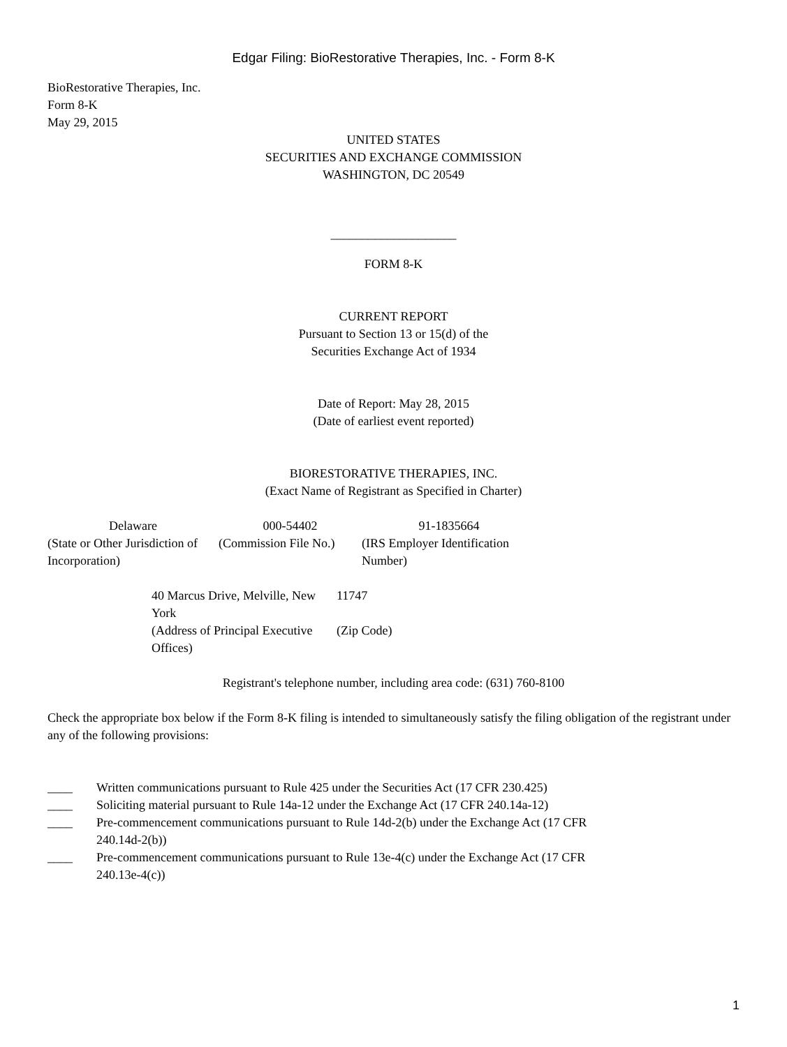Edgar Filing: BioRestorative Therapies, Inc. - Form 8-K
BioRestorative Therapies, Inc.
Form 8-K
May 29, 2015
UNITED STATES
SECURITIES AND EXCHANGE COMMISSION
WASHINGTON, DC 20549
____________________
FORM 8-K
CURRENT REPORT
Pursuant to Section 13 or 15(d) of the
Securities Exchange Act of 1934
Date of Report: May 28, 2015
(Date of earliest event reported)
BIORESTORATIVE THERAPIES, INC.
(Exact Name of Registrant as Specified in Charter)
| Delaware | 000-54402 | 91-1835664 |
| (State or Other Jurisdiction of Incorporation) | (Commission File No.) | (IRS Employer Identification Number) |
| 40 Marcus Drive, Melville, New York | 11747 |
| (Address of Principal Executive Offices) | (Zip Code) |
Registrant's telephone number, including area code: (631) 760-8100
Check the appropriate box below if the Form 8-K filing is intended to simultaneously satisfy the filing obligation of the registrant under any of the following provisions:
| ____ | Written communications pursuant to Rule 425 under the Securities Act (17 CFR 230.425) |
| ____ | Soliciting material pursuant to Rule 14a-12 under the Exchange Act (17 CFR 240.14a-12) |
| ____ | Pre-commencement communications pursuant to Rule 14d-2(b) under the Exchange Act (17 CFR 240.14d-2(b)) |
| ____ | Pre-commencement communications pursuant to Rule 13e-4(c) under the Exchange Act (17 CFR 240.13e-4(c)) |
1